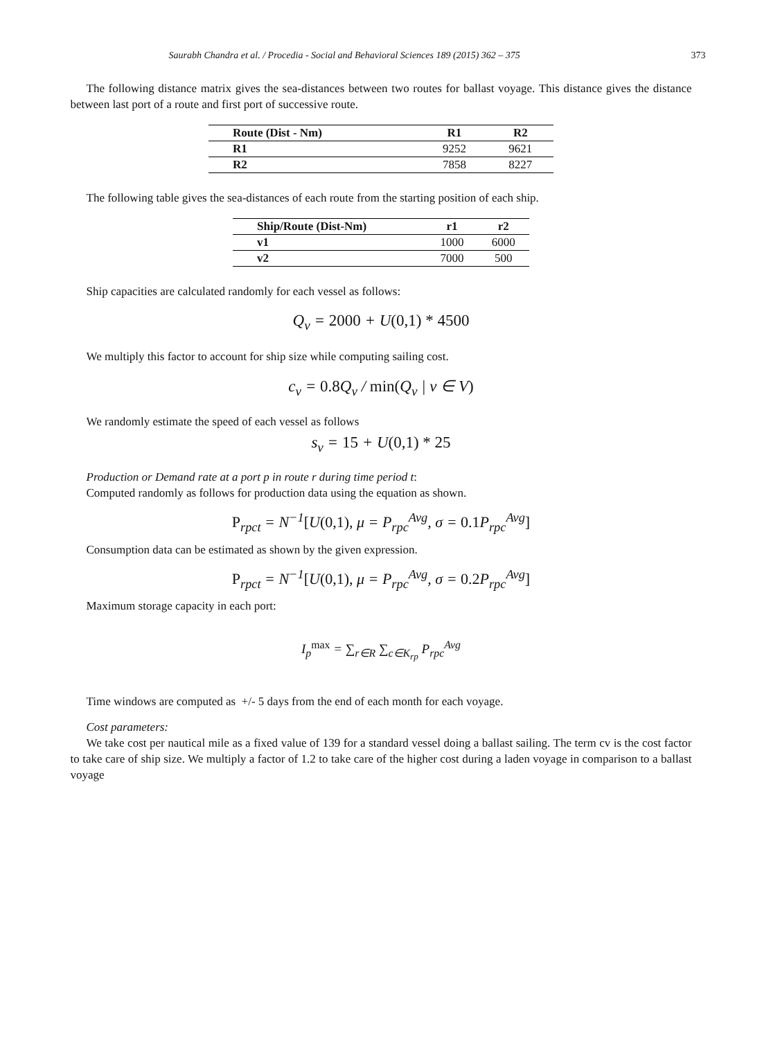Saurabh Chandra et al. / Procedia - Social and Behavioral Sciences 189 (2015) 362 – 375 373
The following distance matrix gives the sea-distances between two routes for ballast voyage. This distance gives the distance between last port of a route and first port of successive route.
| Route (Dist - Nm) | R1 | R2 |
| --- | --- | --- |
| R1 | 9252 | 9621 |
| R2 | 7858 | 8227 |
The following table gives the sea-distances of each route from the starting position of each ship.
| Ship/Route (Dist-Nm) | r1 | r2 |
| --- | --- | --- |
| v1 | 1000 | 6000 |
| v2 | 7000 | 500 |
Ship capacities are calculated randomly for each vessel as follows:
Q<sub>v</sub> = 2000 + U(0,1) * 4500
We multiply this factor to account for ship size while computing sailing cost.
c<sub>v</sub> = 0.8 Q<sub>v</sub> / min(Q<sub>v</sub> | v ∈ V)
We randomly estimate the speed of each vessel as follows
s<sub>v</sub> = 15 + U(0,1) * 25
Production or Demand rate at a port p in route r during time period t:
Computed randomly as follows for production data using the equation as shown.
P<sub>rpct</sub> = N<sup>−1</sup>[U(0,1), μ = P<sub>rpc</sub><sup>Avg</sup>, σ = 0.1 P<sub>rpc</sub><sup>Avg</sup>]
Consumption data can be estimated as shown by the given expression.
P<sub>rpct</sub> = N<sup>−1</sup>[U(0,1), μ = P<sub>rpc</sub><sup>Avg</sup>, σ = 0.2 P<sub>rpc</sub><sup>Avg</sup>]
Maximum storage capacity in each port:
I<sub>p</sub><sup>max</sup> = ∑<sub>r∈R</sub> ∑<sub>c∈K<sub>rp</sub></sub> P<sub>rpc</sub><sup>Avg</sup>
Time windows are computed as +/- 5 days from the end of each month for each voyage.
Cost parameters:
We take cost per nautical mile as a fixed value of 139 for a standard vessel doing a ballast sailing. The term cv is the cost factor to take care of ship size. We multiply a factor of 1.2 to take care of the higher cost during a laden voyage in comparison to a ballast voyage